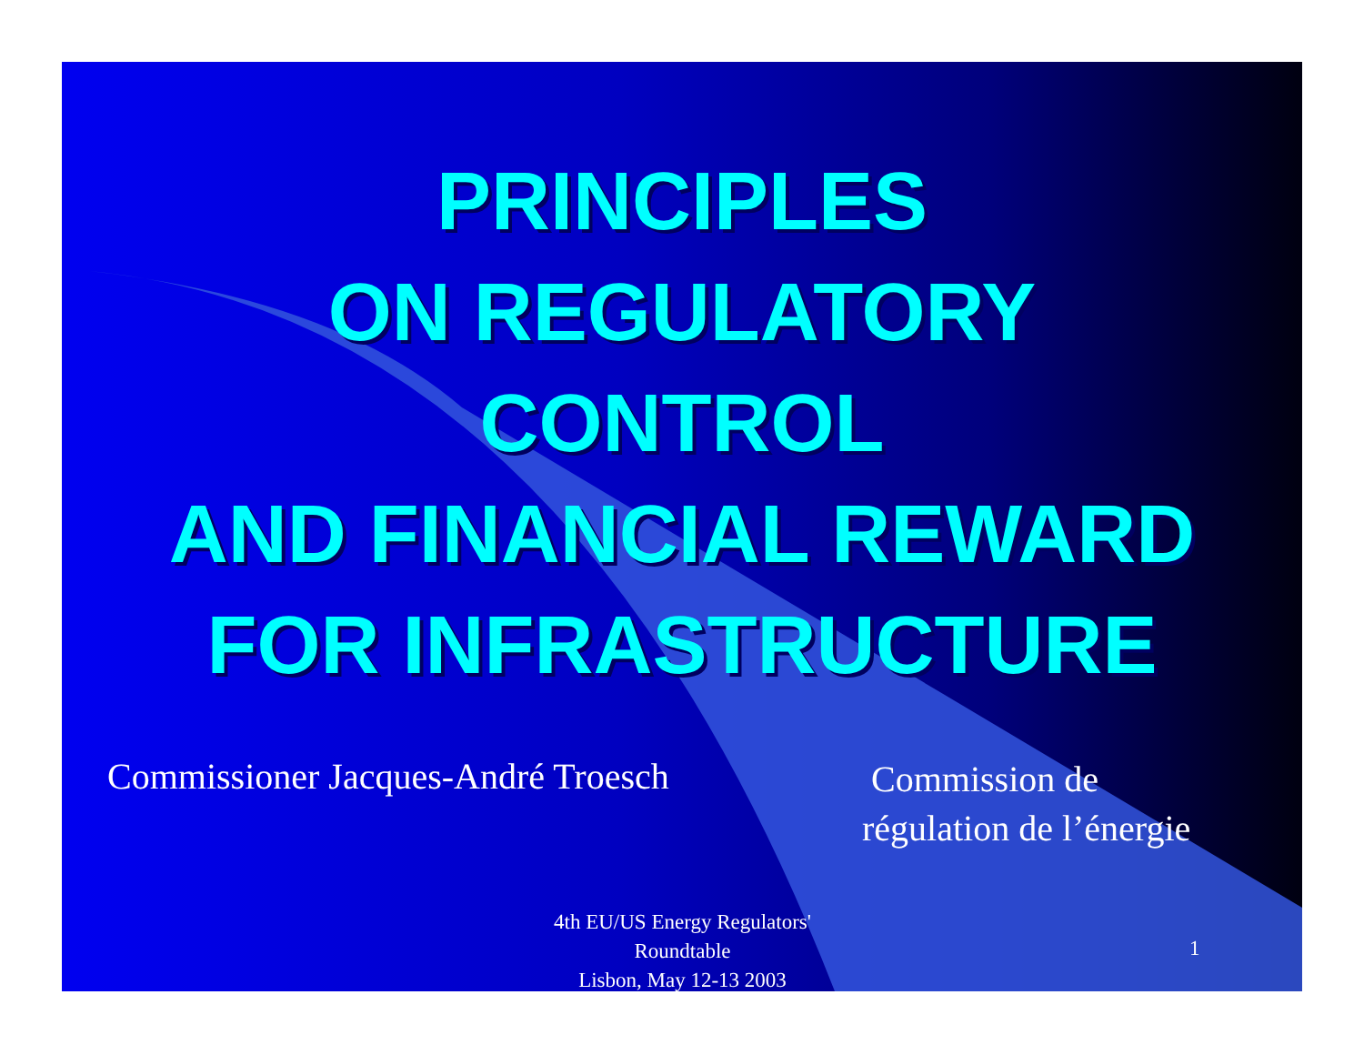PRINCIPLES
ON REGULATORY
CONTROL
AND FINANCIAL REWARD
FOR INFRASTRUCTURE
Commissioner Jacques-André Troesch
Commission de
régulation de l’énergie
4th EU/US Energy Regulators' Roundtable
Lisbon, May 12-13 2003
1